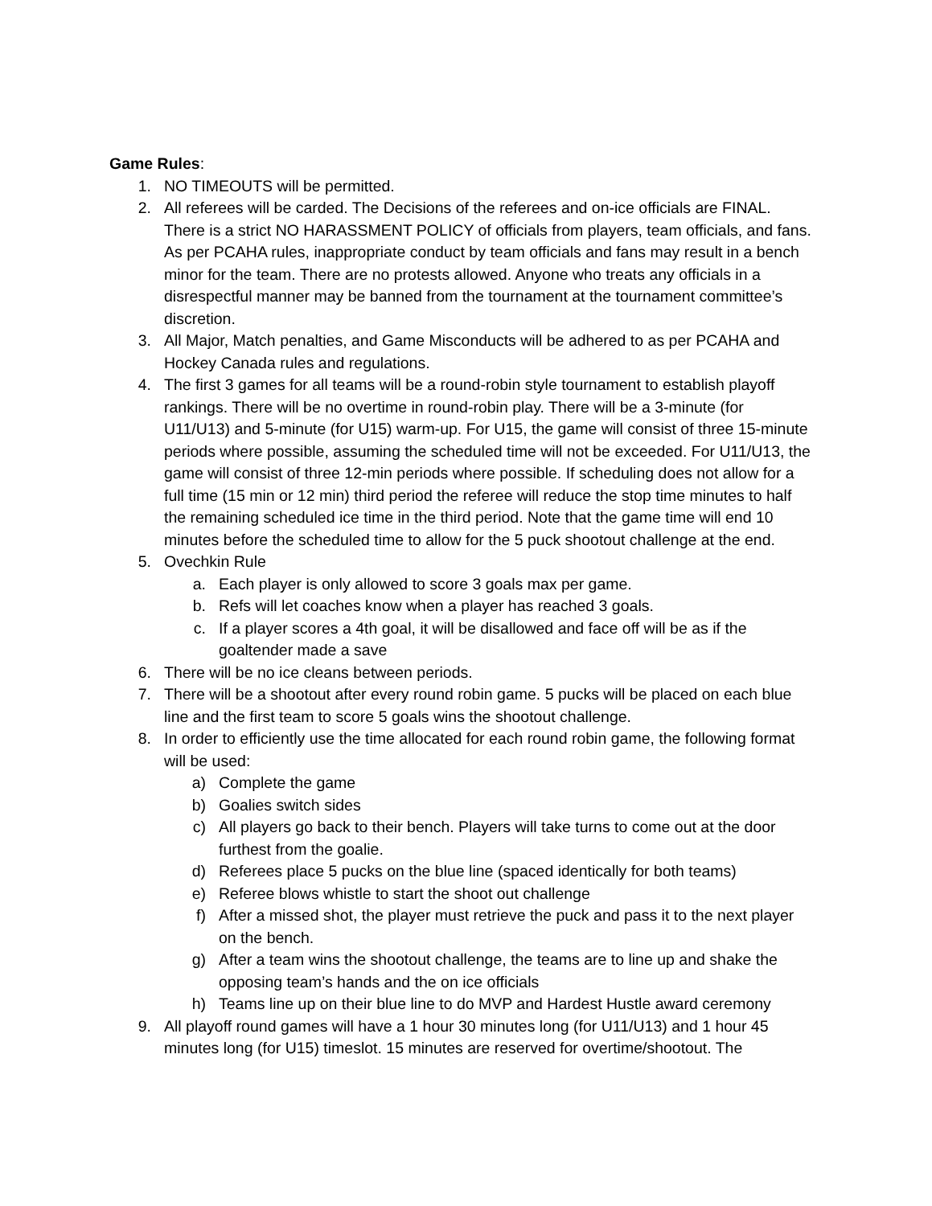Game Rules:
1. NO TIMEOUTS will be permitted.
2. All referees will be carded. The Decisions of the referees and on-ice officials are FINAL. There is a strict NO HARASSMENT POLICY of officials from players, team officials, and fans. As per PCAHA rules, inappropriate conduct by team officials and fans may result in a bench minor for the team. There are no protests allowed. Anyone who treats any officials in a disrespectful manner may be banned from the tournament at the tournament committee’s discretion.
3. All Major, Match penalties, and Game Misconducts will be adhered to as per PCAHA and Hockey Canada rules and regulations.
4. The first 3 games for all teams will be a round-robin style tournament to establish playoff rankings. There will be no overtime in round-robin play. There will be a 3-minute (for U11/U13) and 5-minute (for U15) warm-up. For U15, the game will consist of three 15-minute periods where possible, assuming the scheduled time will not be exceeded. For U11/U13, the game will consist of three 12-min periods where possible. If scheduling does not allow for a full time (15 min or 12 min) third period the referee will reduce the stop time minutes to half the remaining scheduled ice time in the third period. Note that the game time will end 10 minutes before the scheduled time to allow for the 5 puck shootout challenge at the end.
5. Ovechkin Rule
a. Each player is only allowed to score 3 goals max per game.
b. Refs will let coaches know when a player has reached 3 goals.
c. If a player scores a 4th goal, it will be disallowed and face off will be as if the goaltender made a save
6. There will be no ice cleans between periods.
7. There will be a shootout after every round robin game. 5 pucks will be placed on each blue line and the first team to score 5 goals wins the shootout challenge.
8. In order to efficiently use the time allocated for each round robin game, the following format will be used:
a) Complete the game
b) Goalies switch sides
c) All players go back to their bench. Players will take turns to come out at the door furthest from the goalie.
d) Referees place 5 pucks on the blue line (spaced identically for both teams)
e) Referee blows whistle to start the shoot out challenge
f) After a missed shot, the player must retrieve the puck and pass it to the next player on the bench.
g) After a team wins the shootout challenge, the teams are to line up and shake the opposing team’s hands and the on ice officials
h) Teams line up on their blue line to do MVP and Hardest Hustle award ceremony
9. All playoff round games will have a 1 hour 30 minutes long (for U11/U13) and 1 hour 45 minutes long (for U15) timeslot. 15 minutes are reserved for overtime/shootout. The